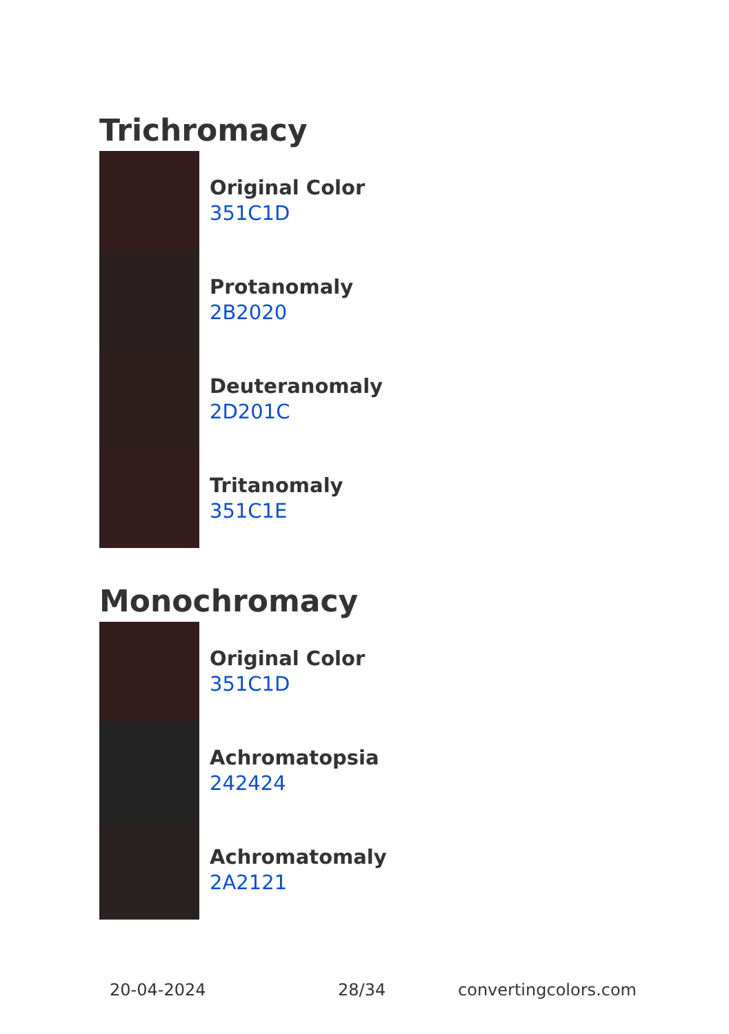Trichromacy
Original Color
351C1D
Protanomaly
2B2020
Deuteranomaly
2D201C
Tritanomaly
351C1E
Monochromacy
Original Color
351C1D
Achromatopsia
242424
Achromatomaly
2A2121
20-04-2024 28/34 convertingcolors.com